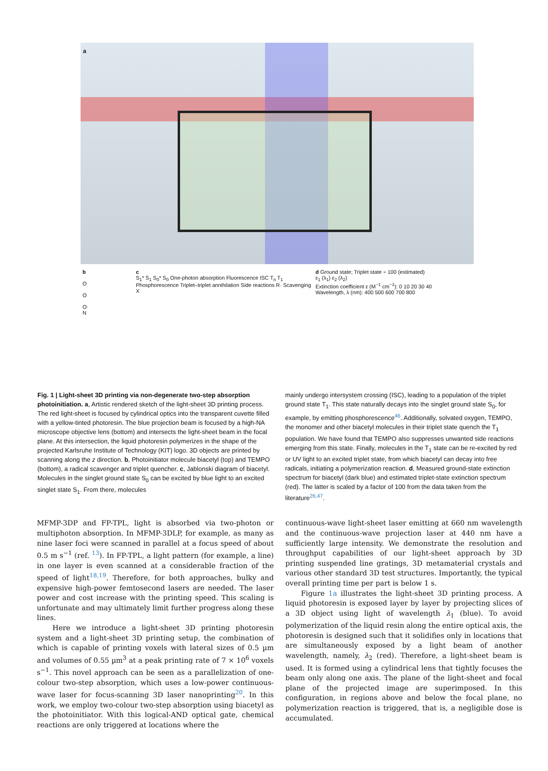a
b
O
O
O·
N
c
S<sub>1</sub>* S<sub>1</sub> S<sub>0</sub>* S<sub>0</sub> One-photon absorption Fluorescence ISC T<sub>n</sub> T<sub>1</sub> Phosphorescence Triplet–triplet annihilation Side reactions R· Scavenging X
d Ground state; Triplet state ÷ 100 (estimated)
ε<sub>1</sub> (λ<sub>1</sub>) ε<sub>2</sub> (λ<sub>2</sub>)
Extinction coefficient ε (M<sup>−1</sup> cm<sup>−1</sup>): 0 10 20 30 40
Wavelength, λ (nm): 400 500 600 700 800
Fig. 1 | Light-sheet 3D printing via non-degenerate two-step absorption photoinitiation. a, Artistic rendered sketch of the light-sheet 3D printing process. The red light-sheet is focused by cylindrical optics into the transparent cuvette filled with a yellow-tinted photoresin. The blue projection beam is focused by a high-NA microscope objective lens (bottom) and intersects the light-sheet beam in the focal plane. At this intersection, the liquid photoresin polymerizes in the shape of the projected Karlsruhe Institute of Technology (KIT) logo. 3D objects are printed by scanning along the z direction. b, Photoinitiator molecule biacetyl (top) and TEMPO (bottom), a radical scavenger and triplet quencher. c, Jablonski diagram of biacetyl. Molecules in the singlet ground state S<sub>0</sub> can be excited by blue light to an excited singlet state S<sub>1</sub>. From there, molecules
mainly undergo intersystem crossing (ISC), leading to a population of the triplet ground state T<sub>1</sub>. This state naturally decays into the singlet ground state S<sub>0</sub>, for example, by emitting phosphorescence<sup>46</sup>. Additionally, solvated oxygen, TEMPO, the monomer and other biacetyl molecules in their triplet state quench the T<sub>1</sub> population. We have found that TEMPO also suppresses unwanted side reactions emerging from this state. Finally, molecules in the T<sub>1</sub> state can be re-excited by red or UV light to an excited triplet state, from which biacetyl can decay into free radicals, initiating a polymerization reaction. d, Measured ground-state extinction spectrum for biacetyl (dark blue) and estimated triplet-state extinction spectrum (red). The latter is scaled by a factor of 100 from the data taken from the literature<sup>26,47</sup>.
MFMP-3DP and FP-TPL, light is absorbed via two-photon or multiphoton absorption. In MFMP-3DLP, for example, as many as nine laser foci were scanned in parallel at a focus speed of about 0.5 m s<sup>−1</sup> (ref. <sup>13</sup>). In FP-TPL, a light pattern (for example, a line) in one layer is even scanned at a considerable fraction of the speed of light<sup>18,19</sup>. Therefore, for both approaches, bulky and expensive high-power femtosecond lasers are needed. The laser power and cost increase with the printing speed. This scaling is unfortunate and may ultimately limit further progress along these lines.
Here we introduce a light-sheet 3D printing photoresin system and a light-sheet 3D printing setup, the combination of which is capable of printing voxels with lateral sizes of 0.5 µm and volumes of 0.55 µm<sup>3</sup> at a peak printing rate of 7 × 10<sup>6</sup> voxels s<sup>−1</sup>. This novel approach can be seen as a parallelization of one-colour two-step absorption, which uses a low-power continuous-wave laser for focus-scanning 3D laser nanoprinting<sup>20</sup>. In this work, we employ two-colour two-step absorption using biacetyl as the photoinitiator. With this logical-AND optical gate, chemical reactions are only triggered at locations where the
continuous-wave light-sheet laser emitting at 660 nm wavelength and the continuous-wave projection laser at 440 nm have a sufficiently large intensity. We demonstrate the resolution and throughput capabilities of our light-sheet approach by 3D printing suspended line gratings, 3D metamaterial crystals and various other standard 3D test structures. Importantly, the typical overall printing time per part is below 1 s.
Figure 1a illustrates the light-sheet 3D printing process. A liquid photoresin is exposed layer by layer by projecting slices of a 3D object using light of wavelength λ<sub>1</sub> (blue). To avoid polymerization of the liquid resin along the entire optical axis, the photoresin is designed such that it solidifies only in locations that are simultaneously exposed by a light beam of another wavelength, namely, λ<sub>2</sub> (red). Therefore, a light-sheet beam is used. It is formed using a cylindrical lens that tightly focuses the beam only along one axis. The plane of the light-sheet and focal plane of the projected image are superimposed. In this configuration, in regions above and below the focal plane, no polymerization reaction is triggered, that is, a negligible dose is accumulated.